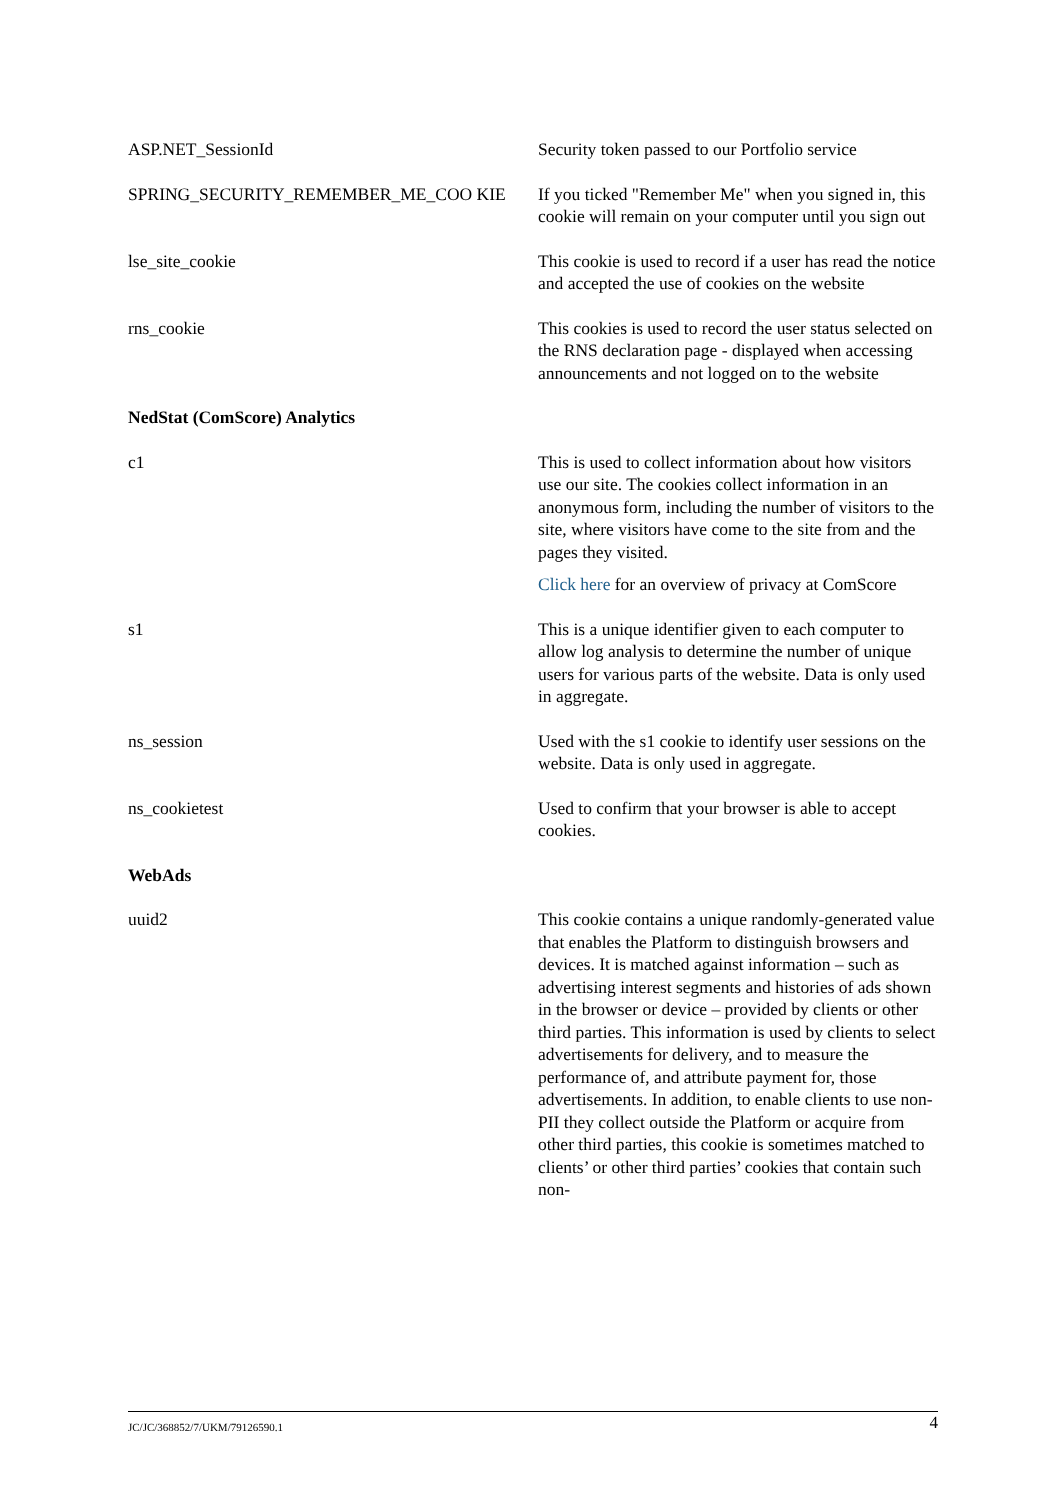| ASP.NET_SessionId | Security token passed to our Portfolio service |
| SPRING_SECURITY_REMEMBER_ME_COO KIE | If you ticked "Remember Me" when you signed in, this cookie will remain on your computer until you sign out |
| lse_site_cookie | This cookie is used to record if a user has read the notice and accepted the use of cookies on the website |
| rns_cookie | This cookies is used to record the user status selected on the RNS declaration page - displayed when accessing announcements and not logged on to the website |
| NedStat (ComScore) Analytics | |
| c1 | This is used to collect information about how visitors use our site. The cookies collect information in an anonymous form, including the number of visitors to the site, where visitors have come to the site from and the pages they visited. Click here for an overview of privacy at ComScore |
| s1 | This is a unique identifier given to each computer to allow log analysis to determine the number of unique users for various parts of the website. Data is only used in aggregate. |
| ns_session | Used with the s1 cookie to identify user sessions on the website. Data is only used in aggregate. |
| ns_cookietest | Used to confirm that your browser is able to accept cookies. |
| WebAds | |
| uuid2 | This cookie contains a unique randomly-generated value that enables the Platform to distinguish browsers and devices. It is matched against information – such as advertising interest segments and histories of ads shown in the browser or device – provided by clients or other third parties. This information is used by clients to select advertisements for delivery, and to measure the performance of, and attribute payment for, those advertisements. In addition, to enable clients to use non-PII they collect outside the Platform or acquire from other third parties, this cookie is sometimes matched to clients’ or other third parties’ cookies that contain such non- |
JC/JC/368852/7/UKM/79126590.1 4